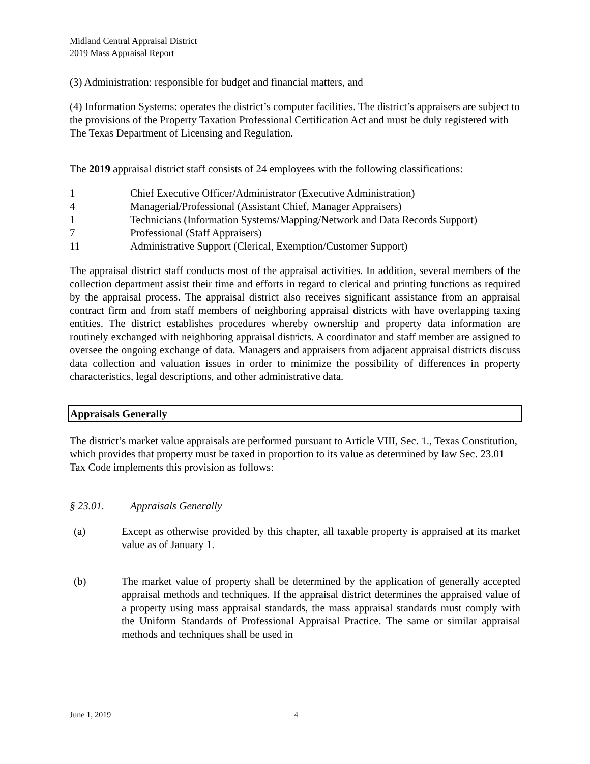Midland Central Appraisal District
2019 Mass Appraisal Report
(3) Administration: responsible for budget and financial matters, and
(4) Information Systems: operates the district’s computer facilities. The district’s appraisers are subject to the provisions of the Property Taxation Professional Certification Act and must be duly registered with The Texas Department of Licensing and Regulation.
The 2019 appraisal district staff consists of 24 employees with the following classifications:
1 Chief Executive Officer/Administrator (Executive Administration)
4 Managerial/Professional (Assistant Chief, Manager Appraisers)
1 Technicians (Information Systems/Mapping/Network and Data Records Support)
7 Professional (Staff Appraisers)
11 Administrative Support (Clerical, Exemption/Customer Support)
The appraisal district staff conducts most of the appraisal activities. In addition, several members of the collection department assist their time and efforts in regard to clerical and printing functions as required by the appraisal process. The appraisal district also receives significant assistance from an appraisal contract firm and from staff members of neighboring appraisal districts with have overlapping taxing entities. The district establishes procedures whereby ownership and property data information are routinely exchanged with neighboring appraisal districts. A coordinator and staff member are assigned to oversee the ongoing exchange of data. Managers and appraisers from adjacent appraisal districts discuss data collection and valuation issues in order to minimize the possibility of differences in property characteristics, legal descriptions, and other administrative data.
Appraisals Generally
The district’s market value appraisals are performed pursuant to Article VIII, Sec. 1., Texas Constitution, which provides that property must be taxed in proportion to its value as determined by law Sec. 23.01 Tax Code implements this provision as follows:
§ 23.01. Appraisals Generally
(a) Except as otherwise provided by this chapter, all taxable property is appraised at its market value as of January 1.
(b) The market value of property shall be determined by the application of generally accepted appraisal methods and techniques. If the appraisal district determines the appraised value of a property using mass appraisal standards, the mass appraisal standards must comply with the Uniform Standards of Professional Appraisal Practice. The same or similar appraisal methods and techniques shall be used in
June 1, 2019 4